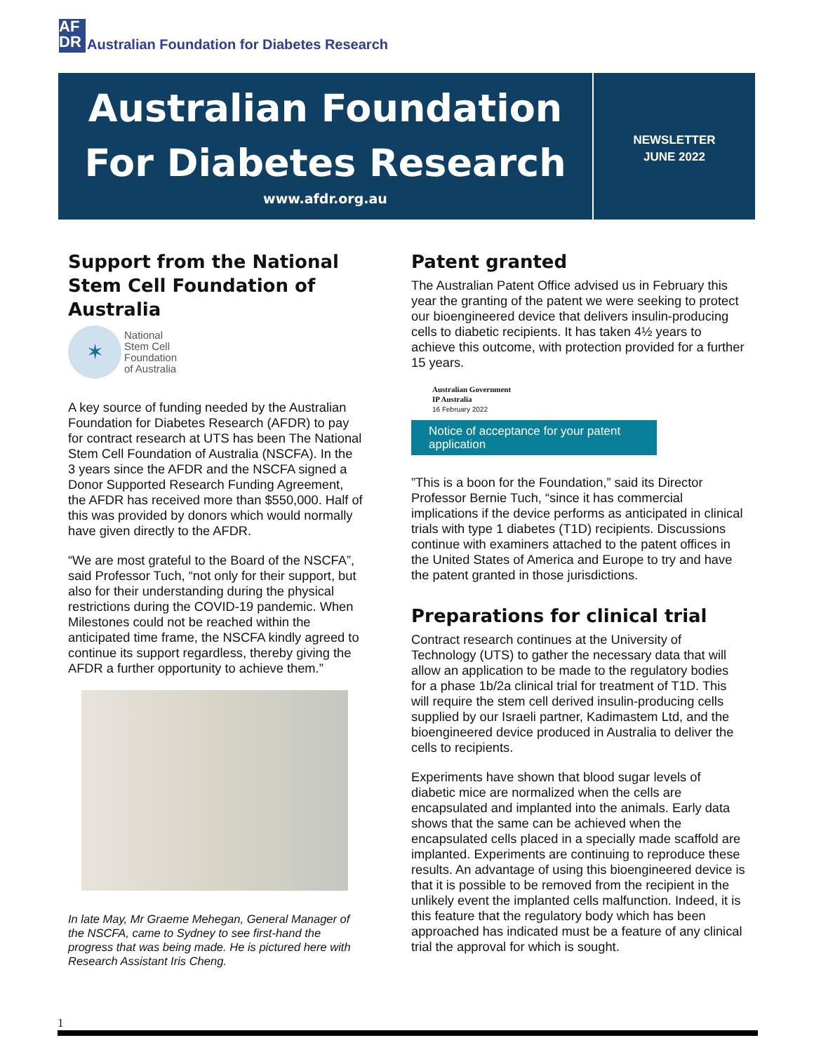AF
DR
Australian Foundation for Diabetes Research
Australian Foundation
For Diabetes Research
www.afdr.org.au
NEWSLETTER
JUNE 2022
Support from the National Stem Cell Foundation of Australia
✶
National
Stem Cell
Foundation
of Australia
A key source of funding needed by the Australian Foundation for Diabetes Research (AFDR) to pay for contract research at UTS has been The National Stem Cell Foundation of Australia (NSCFA). In the 3 years since the AFDR and the NSCFA signed a Donor Supported Research Funding Agreement, the AFDR has received more than $550,000. Half of this was provided by donors which would normally have given directly to the AFDR.
“We are most grateful to the Board of the NSCFA”, said Professor Tuch, “not only for their support, but also for their understanding during the physical restrictions during the COVID-19 pandemic. When Milestones could not be reached within the anticipated time frame, the NSCFA kindly agreed to continue its support regardless, thereby giving the AFDR a further opportunity to achieve them.”
In late May, Mr Graeme Mehegan, General Manager of the NSCFA, came to Sydney to see first-hand the progress that was being made. He is pictured here with Research Assistant Iris Cheng.
Patent granted
The Australian Patent Office advised us in February this year the granting of the patent we were seeking to protect our bioengineered device that delivers insulin-producing cells to diabetic recipients. It has taken 4½ years to achieve this outcome, with protection provided for a further 15 years.
Australian Government
IP Australia
16 February 2022
Notice of acceptance for your patent application
”This is a boon for the Foundation,” said its Director Professor Bernie Tuch, “since it has commercial implications if the device performs as anticipated in clinical trials with type 1 diabetes (T1D) recipients. Discussions continue with examiners attached to the patent offices in the United States of America and Europe to try and have the patent granted in those jurisdictions.
Preparations for clinical trial
Contract research continues at the University of Technology (UTS) to gather the necessary data that will allow an application to be made to the regulatory bodies for a phase 1b/2a clinical trial for treatment of T1D. This will require the stem cell derived insulin-producing cells supplied by our Israeli partner, Kadimastem Ltd, and the bioengineered device produced in Australia to deliver the cells to recipients.
Experiments have shown that blood sugar levels of diabetic mice are normalized when the cells are encapsulated and implanted into the animals. Early data shows that the same can be achieved when the encapsulated cells placed in a specially made scaffold are implanted. Experiments are continuing to reproduce these results. An advantage of using this bioengineered device is that it is possible to be removed from the recipient in the unlikely event the implanted cells malfunction. Indeed, it is this feature that the regulatory body which has been approached has indicated must be a feature of any clinical trial the approval for which is sought.
1